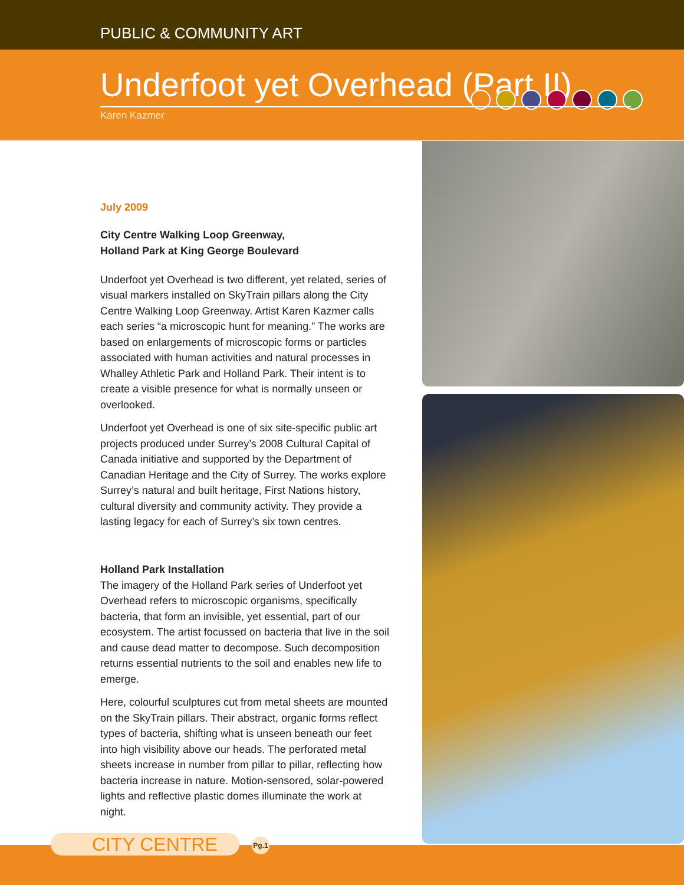PUBLIC & COMMUNITY ART
Underfoot yet Overhead (Part II)
Karen Kazmer
July 2009
City Centre Walking Loop Greenway,
Holland Park at King George Boulevard
Underfoot yet Overhead is two different, yet related, series of visual markers installed on SkyTrain pillars along the City Centre Walking Loop Greenway. Artist Karen Kazmer calls each series “a microscopic hunt for meaning.” The works are based on enlargements of microscopic forms or particles associated with human activities and natural processes in Whalley Athletic Park and Holland Park. Their intent is to create a visible presence for what is normally unseen or overlooked.
Underfoot yet Overhead is one of six site-specific public art projects produced under Surrey’s 2008 Cultural Capital of Canada initiative and supported by the Department of Canadian Heritage and the City of Surrey. The works explore Surrey’s natural and built heritage, First Nations history, cultural diversity and community activity. They provide a lasting legacy for each of Surrey’s six town centres.
Holland Park Installation
The imagery of the Holland Park series of Underfoot yet Overhead refers to microscopic organisms, specifically bacteria, that form an invisible, yet essential, part of our ecosystem. The artist focussed on bacteria that live in the soil and cause dead matter to decompose. Such decomposition returns essential nutrients to the soil and enables new life to emerge.
Here, colourful sculptures cut from metal sheets are mounted on the SkyTrain pillars. Their abstract, organic forms reflect types of bacteria, shifting what is unseen beneath our feet into high visibility above our heads. The perforated metal sheets increase in number from pillar to pillar, reflecting how bacteria increase in nature. Motion-sensored, solar-powered lights and reflective plastic domes illuminate the work at night.
CITY CENTRE Pg.1